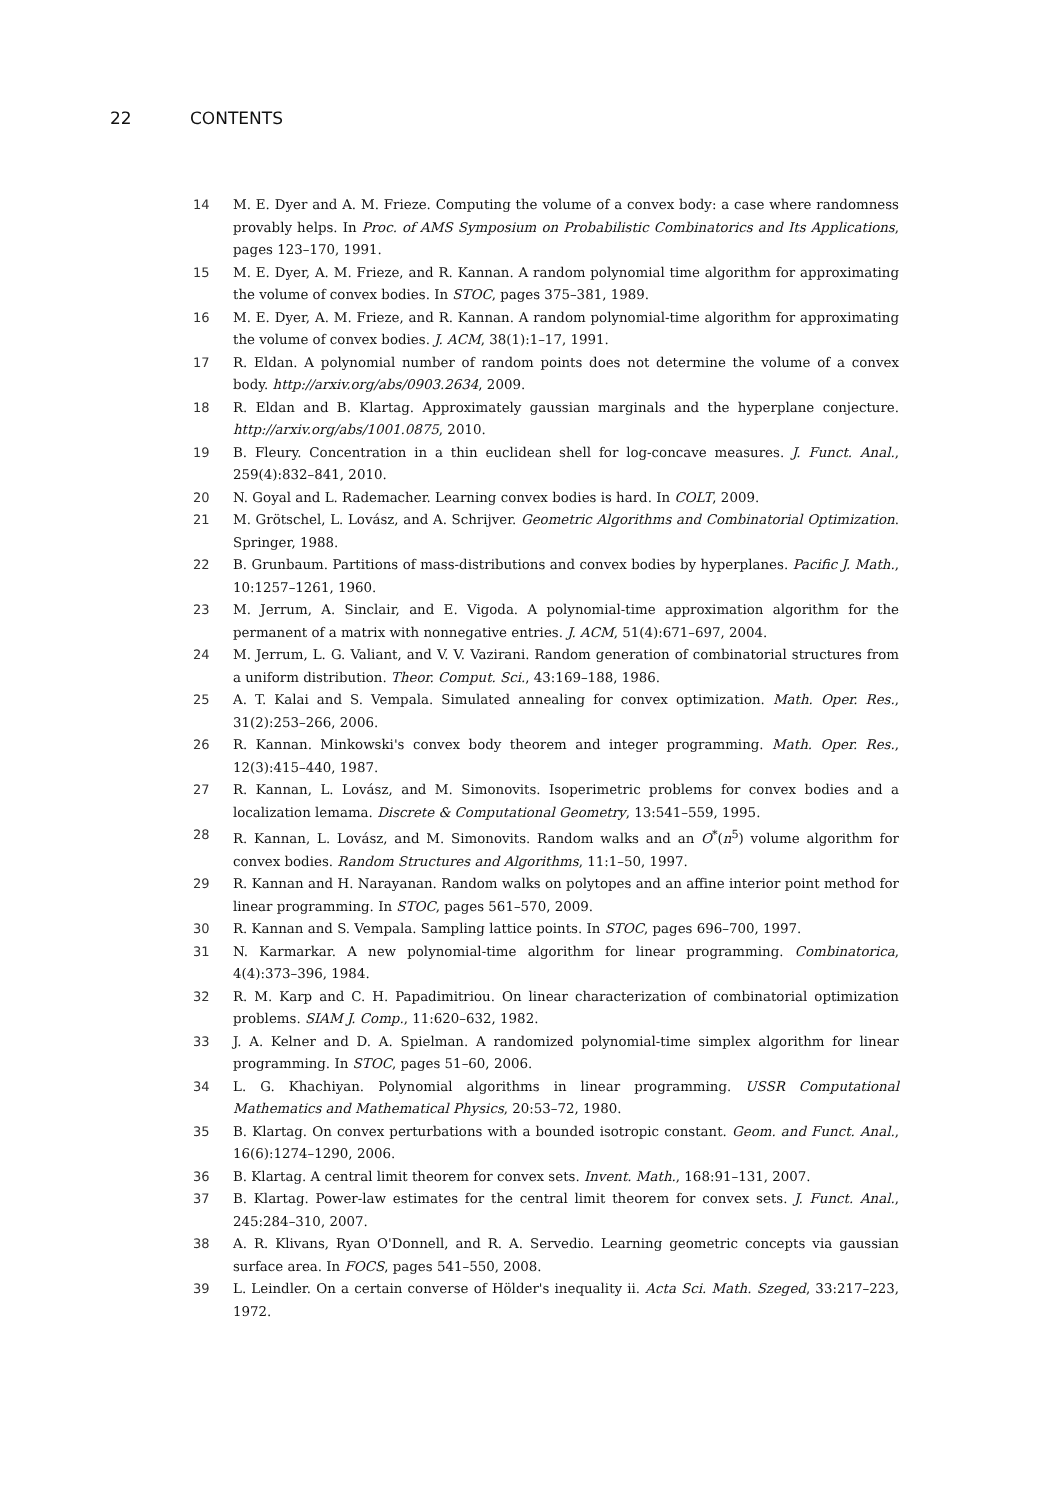22 CONTENTS
14 M. E. Dyer and A. M. Frieze. Computing the volume of a convex body: a case where randomness provably helps. In Proc. of AMS Symposium on Probabilistic Combinatorics and Its Applications, pages 123–170, 1991.
15 M. E. Dyer, A. M. Frieze, and R. Kannan. A random polynomial time algorithm for approximating the volume of convex bodies. In STOC, pages 375–381, 1989.
16 M. E. Dyer, A. M. Frieze, and R. Kannan. A random polynomial-time algorithm for approximating the volume of convex bodies. J. ACM, 38(1):1–17, 1991.
17 R. Eldan. A polynomial number of random points does not determine the volume of a convex body. http://arxiv.org/abs/0903.2634, 2009.
18 R. Eldan and B. Klartag. Approximately gaussian marginals and the hyperplane conjecture. http://arxiv.org/abs/1001.0875, 2010.
19 B. Fleury. Concentration in a thin euclidean shell for log-concave measures. J. Funct. Anal., 259(4):832–841, 2010.
20 N. Goyal and L. Rademacher. Learning convex bodies is hard. In COLT, 2009.
21 M. Grötschel, L. Lovász, and A. Schrijver. Geometric Algorithms and Combinatorial Optimization. Springer, 1988.
22 B. Grunbaum. Partitions of mass-distributions and convex bodies by hyperplanes. Pacific J. Math., 10:1257–1261, 1960.
23 M. Jerrum, A. Sinclair, and E. Vigoda. A polynomial-time approximation algorithm for the permanent of a matrix with nonnegative entries. J. ACM, 51(4):671–697, 2004.
24 M. Jerrum, L. G. Valiant, and V. V. Vazirani. Random generation of combinatorial structures from a uniform distribution. Theor. Comput. Sci., 43:169–188, 1986.
25 A. T. Kalai and S. Vempala. Simulated annealing for convex optimization. Math. Oper. Res., 31(2):253–266, 2006.
26 R. Kannan. Minkowski's convex body theorem and integer programming. Math. Oper. Res., 12(3):415–440, 1987.
27 R. Kannan, L. Lovász, and M. Simonovits. Isoperimetric problems for convex bodies and a localization lemama. Discrete & Computational Geometry, 13:541–559, 1995.
28 R. Kannan, L. Lovász, and M. Simonovits. Random walks and an O<sup>*</sup>(n<sup>5</sup>) volume algorithm for convex bodies. Random Structures and Algorithms, 11:1–50, 1997.
29 R. Kannan and H. Narayanan. Random walks on polytopes and an affine interior point method for linear programming. In STOC, pages 561–570, 2009.
30 R. Kannan and S. Vempala. Sampling lattice points. In STOC, pages 696–700, 1997.
31 N. Karmarkar. A new polynomial-time algorithm for linear programming. Combinatorica, 4(4):373–396, 1984.
32 R. M. Karp and C. H. Papadimitriou. On linear characterization of combinatorial optimization problems. SIAM J. Comp., 11:620–632, 1982.
33 J. A. Kelner and D. A. Spielman. A randomized polynomial-time simplex algorithm for linear programming. In STOC, pages 51–60, 2006.
34 L. G. Khachiyan. Polynomial algorithms in linear programming. USSR Computational Mathematics and Mathematical Physics, 20:53–72, 1980.
35 B. Klartag. On convex perturbations with a bounded isotropic constant. Geom. and Funct. Anal., 16(6):1274–1290, 2006.
36 B. Klartag. A central limit theorem for convex sets. Invent. Math., 168:91–131, 2007.
37 B. Klartag. Power-law estimates for the central limit theorem for convex sets. J. Funct. Anal., 245:284–310, 2007.
38 A. R. Klivans, Ryan O'Donnell, and R. A. Servedio. Learning geometric concepts via gaussian surface area. In FOCS, pages 541–550, 2008.
39 L. Leindler. On a certain converse of Hölder's inequality ii. Acta Sci. Math. Szeged, 33:217–223, 1972.